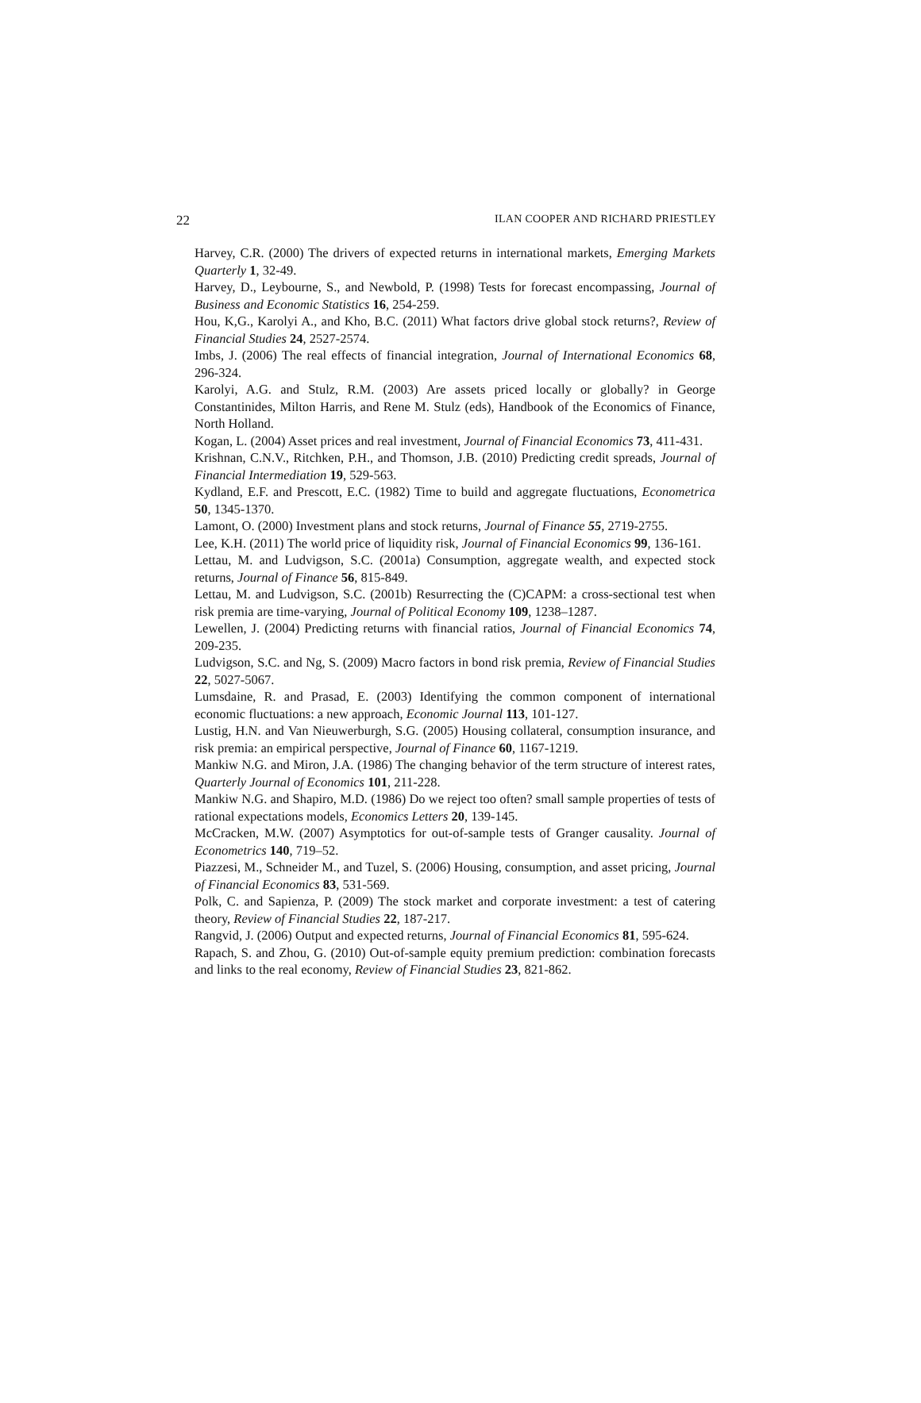22 ILAN COOPER AND RICHARD PRIESTLEY
Harvey, C.R. (2000) The drivers of expected returns in international markets, Emerging Markets Quarterly 1, 32-49.
Harvey, D., Leybourne, S., and Newbold, P. (1998) Tests for forecast encompassing, Journal of Business and Economic Statistics 16, 254-259.
Hou, K,G., Karolyi A., and Kho, B.C. (2011) What factors drive global stock returns?, Review of Financial Studies 24, 2527-2574.
Imbs, J. (2006) The real effects of financial integration, Journal of International Economics 68, 296-324.
Karolyi, A.G. and Stulz, R.M. (2003) Are assets priced locally or globally? in George Constantinides, Milton Harris, and Rene M. Stulz (eds), Handbook of the Economics of Finance, North Holland.
Kogan, L. (2004) Asset prices and real investment, Journal of Financial Economics 73, 411-431.
Krishnan, C.N.V., Ritchken, P.H., and Thomson, J.B. (2010) Predicting credit spreads, Journal of Financial Intermediation 19, 529-563.
Kydland, E.F. and Prescott, E.C. (1982) Time to build and aggregate fluctuations, Econometrica 50, 1345-1370.
Lamont, O. (2000) Investment plans and stock returns, Journal of Finance 55, 2719-2755.
Lee, K.H. (2011) The world price of liquidity risk, Journal of Financial Economics 99, 136-161.
Lettau, M. and Ludvigson, S.C. (2001a) Consumption, aggregate wealth, and expected stock returns, Journal of Finance 56, 815-849.
Lettau, M. and Ludvigson, S.C. (2001b) Resurrecting the (C)CAPM: a cross-sectional test when risk premia are time-varying, Journal of Political Economy 109, 1238–1287.
Lewellen, J. (2004) Predicting returns with financial ratios, Journal of Financial Economics 74, 209-235.
Ludvigson, S.C. and Ng, S. (2009) Macro factors in bond risk premia, Review of Financial Studies 22, 5027-5067.
Lumsdaine, R. and Prasad, E. (2003) Identifying the common component of international economic fluctuations: a new approach, Economic Journal 113, 101-127.
Lustig, H.N. and Van Nieuwerburgh, S.G. (2005) Housing collateral, consumption insurance, and risk premia: an empirical perspective, Journal of Finance 60, 1167-1219.
Mankiw N.G. and Miron, J.A. (1986) The changing behavior of the term structure of interest rates, Quarterly Journal of Economics 101, 211-228.
Mankiw N.G. and Shapiro, M.D. (1986) Do we reject too often? small sample properties of tests of rational expectations models, Economics Letters 20, 139-145.
McCracken, M.W. (2007) Asymptotics for out-of-sample tests of Granger causality. Journal of Econometrics 140, 719–52.
Piazzesi, M., Schneider M., and Tuzel, S. (2006) Housing, consumption, and asset pricing, Journal of Financial Economics 83, 531-569.
Polk, C. and Sapienza, P. (2009) The stock market and corporate investment: a test of catering theory, Review of Financial Studies 22, 187-217.
Rangvid, J. (2006) Output and expected returns, Journal of Financial Economics 81, 595-624.
Rapach, S. and Zhou, G. (2010) Out-of-sample equity premium prediction: combination forecasts and links to the real economy, Review of Financial Studies 23, 821-862.